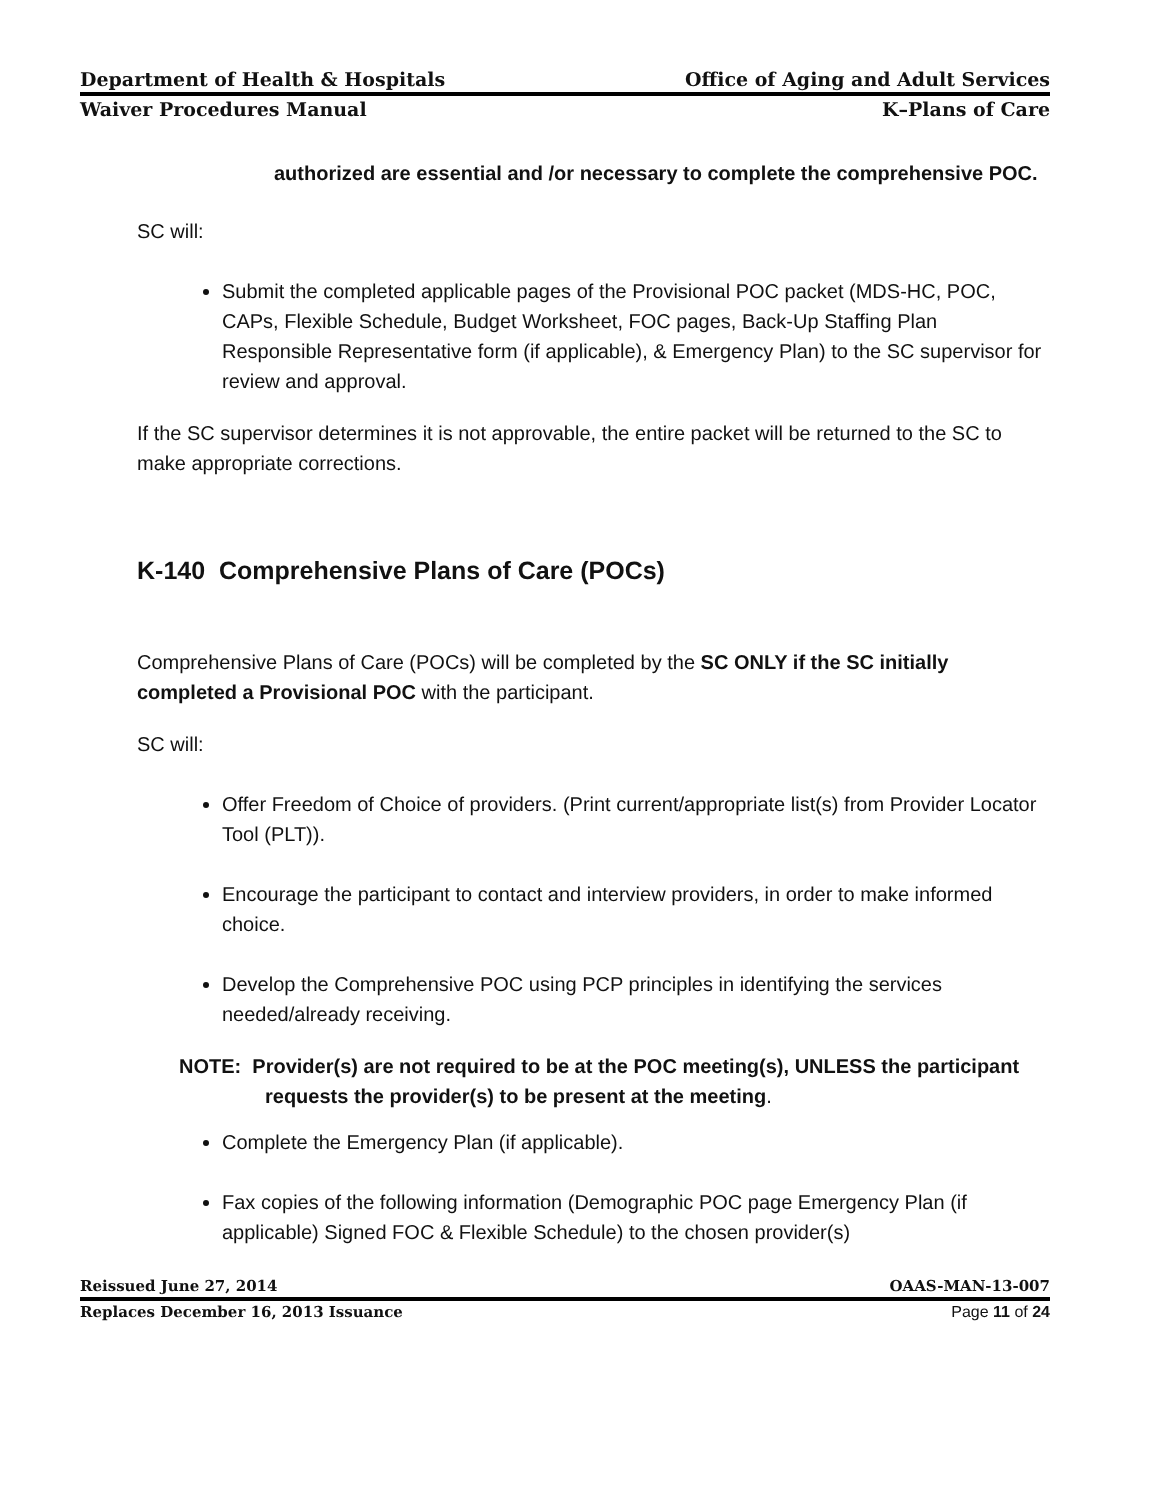Department of Health & Hospitals Office of Aging and Adult Services
Waiver Procedures Manual K–Plans of Care
authorized are essential and /or necessary to complete the comprehensive POC.
SC will:
Submit the completed applicable pages of the Provisional POC packet (MDS-HC, POC, CAPs, Flexible Schedule, Budget Worksheet, FOC pages, Back-Up Staffing Plan Responsible Representative form (if applicable), & Emergency Plan) to the SC supervisor for review and approval.
If the SC supervisor determines it is not approvable, the entire packet will be returned to the SC to make appropriate corrections.
K-140 Comprehensive Plans of Care (POCs)
Comprehensive Plans of Care (POCs) will be completed by the SC ONLY if the SC initially completed a Provisional POC with the participant.
SC will:
Offer Freedom of Choice of providers. (Print current/appropriate list(s) from Provider Locator Tool (PLT)).
Encourage the participant to contact and interview providers, in order to make informed choice.
Develop the Comprehensive POC using PCP principles in identifying the services needed/already receiving.
NOTE: Provider(s) are not required to be at the POC meeting(s), UNLESS the participant requests the provider(s) to be present at the meeting.
Complete the Emergency Plan (if applicable).
Fax copies of the following information (Demographic POC page Emergency Plan (if applicable) Signed FOC & Flexible Schedule) to the chosen provider(s)
Reissued June 27, 2014 OAAS-MAN-13-007
Replaces December 16, 2013 Issuance Page 11 of 24